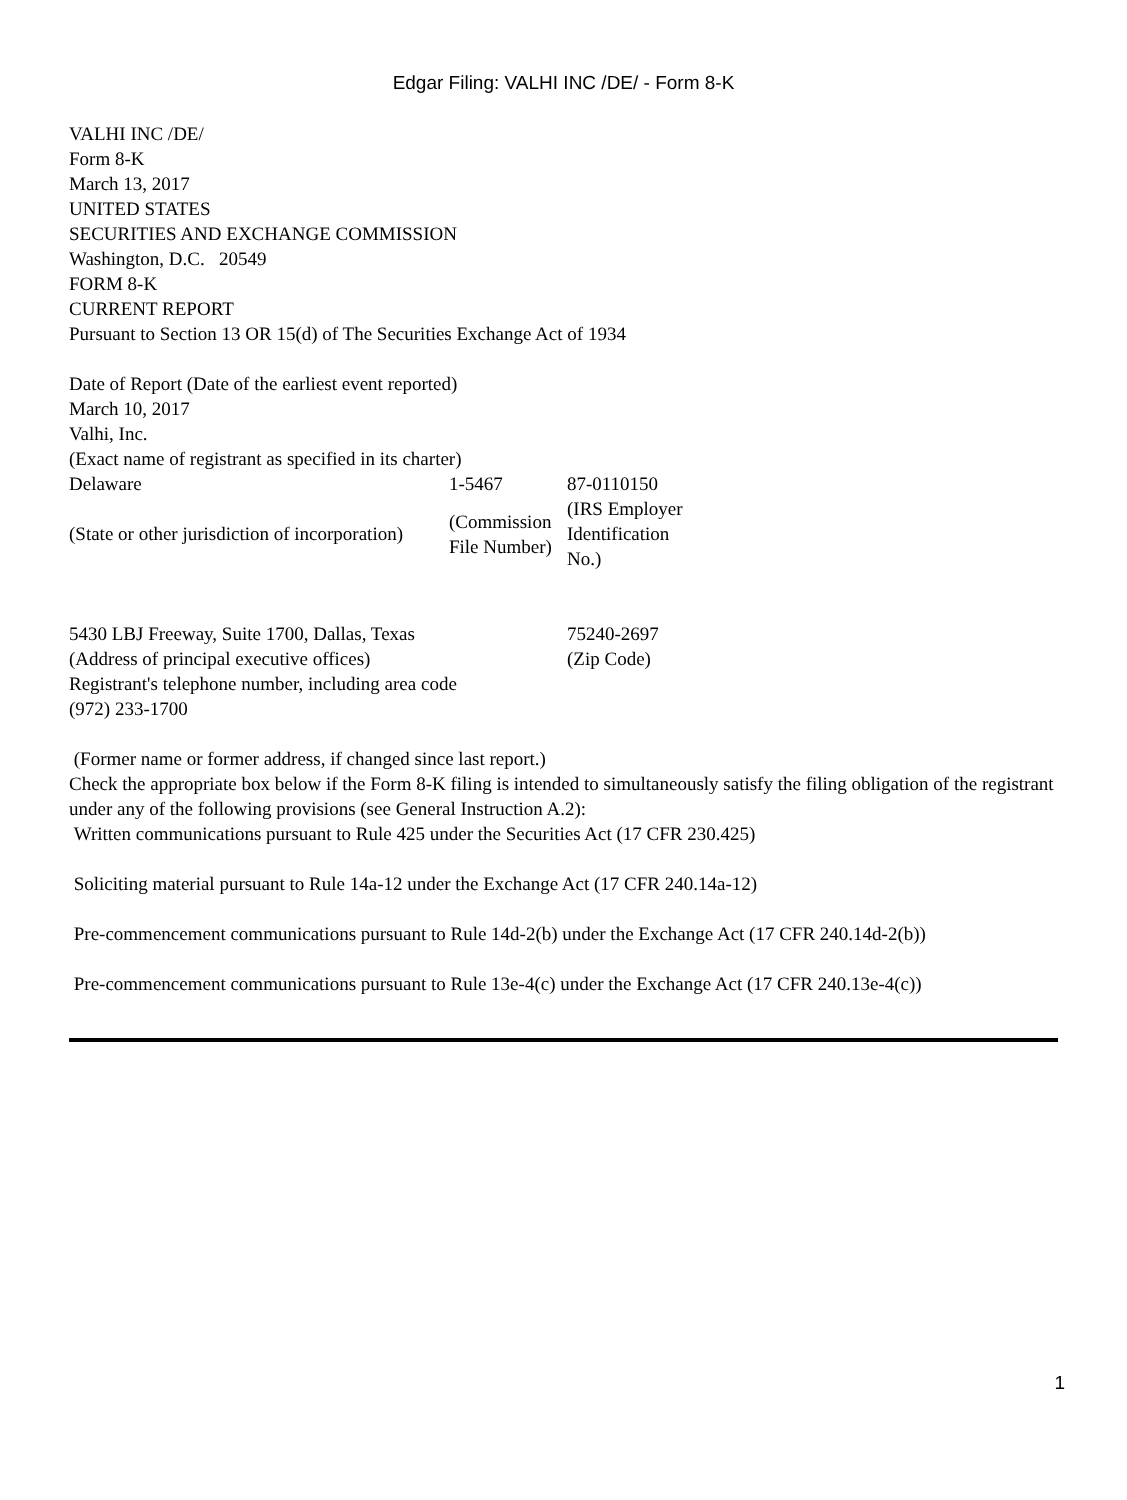Edgar Filing: VALHI INC /DE/ - Form 8-K
VALHI INC /DE/
Form 8-K
March 13, 2017
UNITED STATES
SECURITIES AND EXCHANGE COMMISSION
Washington, D.C. 20549
FORM 8-K
CURRENT REPORT
Pursuant to Section 13 OR 15(d) of The Securities Exchange Act of 1934
Date of Report (Date of the earliest event reported)
March 10, 2017
Valhi, Inc.
(Exact name of registrant as specified in its charter)
| Delaware | 1-5467 | 87-0110150 |
| (State or other jurisdiction of incorporation) | (Commission File Number) | (IRS Employer Identification No.) |
| 5430 LBJ Freeway, Suite 1700, Dallas, Texas | 75240-2697 |
| (Address of principal executive offices) | (Zip Code) |
Registrant's telephone number, including area code
(972) 233-1700
(Former name or former address, if changed since last report.)
Check the appropriate box below if the Form 8-K filing is intended to simultaneously satisfy the filing obligation of the registrant under any of the following provisions (see General Instruction A.2):
Written communications pursuant to Rule 425 under the Securities Act (17 CFR 230.425)
Soliciting material pursuant to Rule 14a-12 under the Exchange Act (17 CFR 240.14a-12)
Pre-commencement communications pursuant to Rule 14d-2(b) under the Exchange Act (17 CFR 240.14d-2(b))
Pre-commencement communications pursuant to Rule 13e-4(c) under the Exchange Act (17 CFR 240.13e-4(c))
1